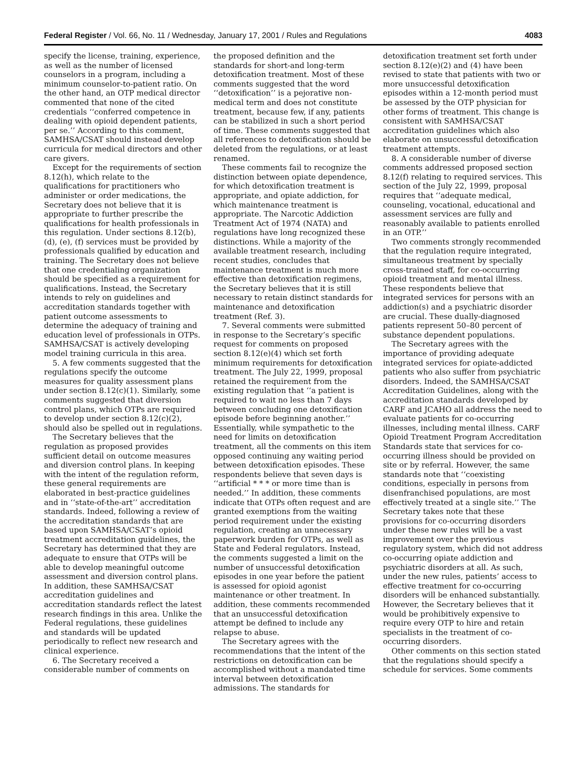Federal Register / Vol. 66, No. 11 / Wednesday, January 17, 2001 / Rules and Regulations 4083
specify the license, training, experience, as well as the number of licensed counselors in a program, including a minimum counselor-to-patient ratio. On the other hand, an OTP medical director commented that none of the cited credentials ‘‘conferred competence in dealing with opioid dependent patients, per se.’’ According to this comment, SAMHSA/CSAT should instead develop curricula for medical directors and other care givers.
Except for the requirements of section 8.12(h), which relate to the qualifications for practitioners who administer or order medications, the Secretary does not believe that it is appropriate to further prescribe the qualifications for health professionals in this regulation. Under sections 8.12(b), (d), (e), (f) services must be provided by professionals qualified by education and training. The Secretary does not believe that one credentialing organization should be specified as a requirement for qualifications. Instead, the Secretary intends to rely on guidelines and accreditation standards together with patient outcome assessments to determine the adequacy of training and education level of professionals in OTPs. SAMHSA/CSAT is actively developing model training curricula in this area.
5. A few comments suggested that the regulations specify the outcome measures for quality assessment plans under section 8.12(c)(1). Similarly, some comments suggested that diversion control plans, which OTPs are required to develop under section 8.12(c)(2), should also be spelled out in regulations.
The Secretary believes that the regulation as proposed provides sufficient detail on outcome measures and diversion control plans. In keeping with the intent of the regulation reform, these general requirements are elaborated in best-practice guidelines and in ‘‘state-of-the-art’’ accreditation standards. Indeed, following a review of the accreditation standards that are based upon SAMHSA/CSAT’s opioid treatment accreditation guidelines, the Secretary has determined that they are adequate to ensure that OTPs will be able to develop meaningful outcome assessment and diversion control plans. In addition, these SAMHSA/CSAT accreditation guidelines and accreditation standards reflect the latest research findings in this area. Unlike the Federal regulations, these guidelines and standards will be updated periodically to reflect new research and clinical experience.
6. The Secretary received a considerable number of comments on
the proposed definition and the standards for short-and long-term detoxification treatment. Most of these comments suggested that the word ‘‘detoxification’’ is a pejorative non-medical term and does not constitute treatment, because few, if any, patients can be stabilized in such a short period of time. These comments suggested that all references to detoxification should be deleted from the regulations, or at least renamed.
These comments fail to recognize the distinction between opiate dependence, for which detoxification treatment is appropriate, and opiate addiction, for which maintenance treatment is appropriate. The Narcotic Addiction Treatment Act of 1974 (NATA) and regulations have long recognized these distinctions. While a majority of the available treatment research, including recent studies, concludes that maintenance treatment is much more effective than detoxification regimens, the Secretary believes that it is still necessary to retain distinct standards for maintenance and detoxification treatment (Ref. 3).
7. Several comments were submitted in response to the Secretary’s specific request for comments on proposed section 8.12(e)(4) which set forth minimum requirements for detoxification treatment. The July 22, 1999, proposal retained the requirement from the existing regulation that ‘‘a patient is required to wait no less than 7 days between concluding one detoxification episode before beginning another.’’ Essentially, while sympathetic to the need for limits on detoxification treatment, all the comments on this item opposed continuing any waiting period between detoxification episodes. These respondents believe that seven days is ‘‘artificial * * * or more time than is needed.’’ In addition, these comments indicate that OTPs often request and are granted exemptions from the waiting period requirement under the existing regulation, creating an unnecessary paperwork burden for OTPs, as well as State and Federal regulators. Instead, the comments suggested a limit on the number of unsuccessful detoxification episodes in one year before the patient is assessed for opioid agonist maintenance or other treatment. In addition, these comments recommended that an unsuccessful detoxification attempt be defined to include any relapse to abuse.
The Secretary agrees with the recommendations that the intent of the restrictions on detoxification can be accomplished without a mandated time interval between detoxification admissions. The standards for
detoxification treatment set forth under section 8.12(e)(2) and (4) have been revised to state that patients with two or more unsuccessful detoxification episodes within a 12-month period must be assessed by the OTP physician for other forms of treatment. This change is consistent with SAMHSA/CSAT accreditation guidelines which also elaborate on unsuccessful detoxification treatment attempts.
8. A considerable number of diverse comments addressed proposed section 8.12(f) relating to required services. This section of the July 22, 1999, proposal requires that ‘‘adequate medical, counseling, vocational, educational and assessment services are fully and reasonably available to patients enrolled in an OTP.’’
Two comments strongly recommended that the regulation require integrated, simultaneous treatment by specially cross-trained staff, for co-occurring opioid treatment and mental illness. These respondents believe that integrated services for persons with an addiction(s) and a psychiatric disorder are crucial. These dually-diagnosed patients represent 50–80 percent of substance dependent populations.
The Secretary agrees with the importance of providing adequate integrated services for opiate-addicted patients who also suffer from psychiatric disorders. Indeed, the SAMHSA/CSAT Accreditation Guidelines, along with the accreditation standards developed by CARF and JCAHO all address the need to evaluate patients for co-occurring illnesses, including mental illness. CARF Opioid Treatment Program Accreditation Standards state that services for co-occurring illness should be provided on site or by referral. However, the same standards note that ‘‘coexisting conditions, especially in persons from disenfranchised populations, are most effectively treated at a single site.’’ The Secretary takes note that these provisions for co-occurring disorders under these new rules will be a vast improvement over the previous regulatory system, which did not address co-occurring opiate addiction and psychiatric disorders at all. As such, under the new rules, patients’ access to effective treatment for co-occurring disorders will be enhanced substantially. However, the Secretary believes that it would be prohibitively expensive to require every OTP to hire and retain specialists in the treatment of co-occurring disorders.
Other comments on this section stated that the regulations should specify a schedule for services. Some comments